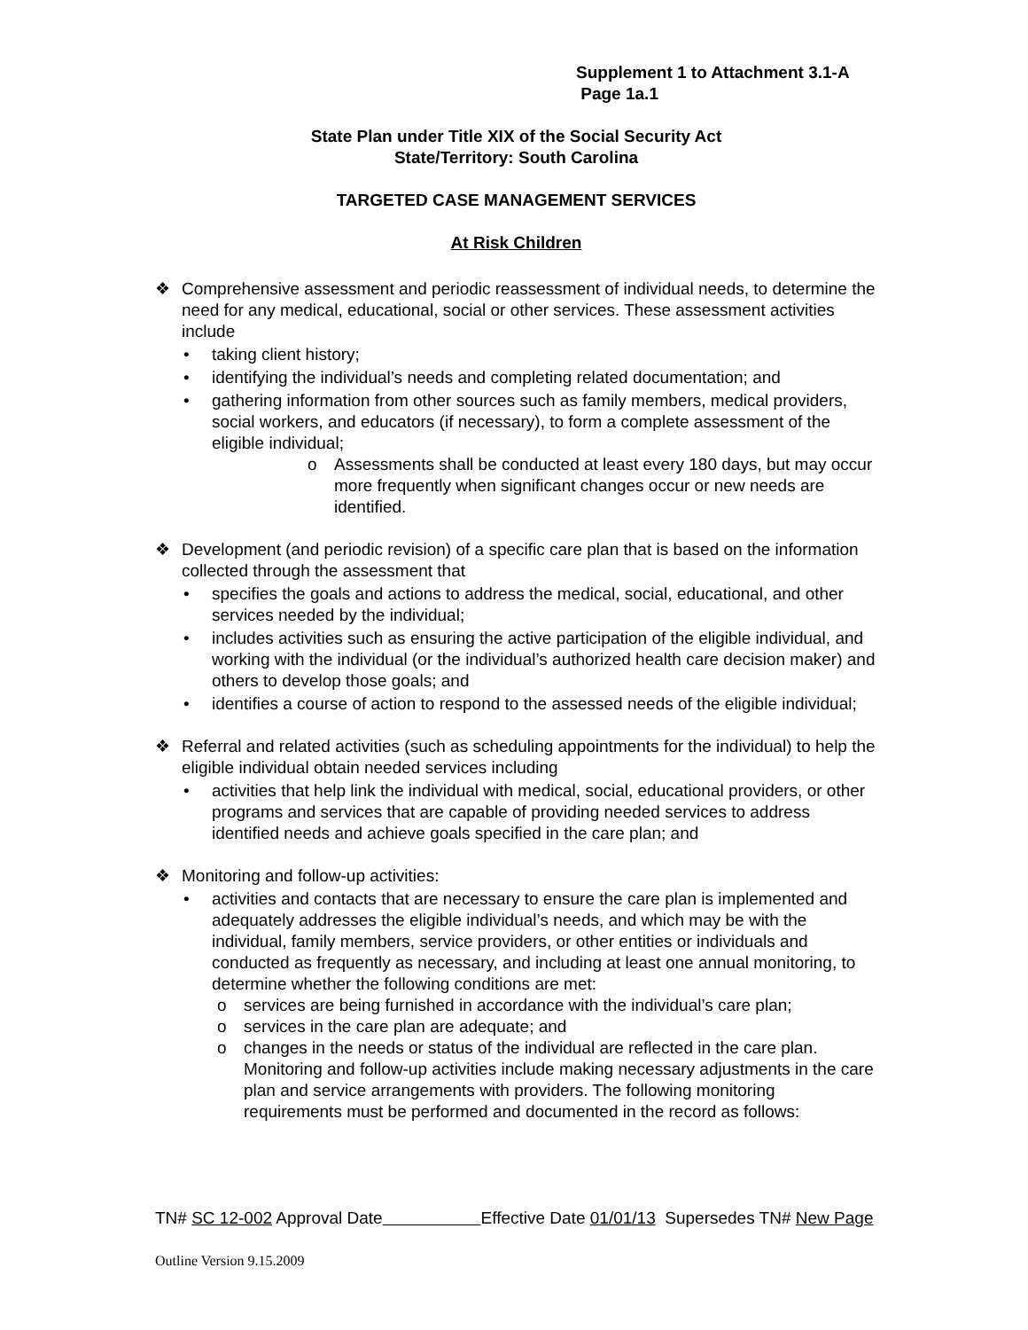Supplement 1 to Attachment 3.1-A
Page 1a.1
State Plan under Title XIX of the Social Security Act
State/Territory: South Carolina
TARGETED CASE MANAGEMENT SERVICES
At Risk Children
❖ Comprehensive assessment and periodic reassessment of individual needs, to determine the need for any medical, educational, social or other services. These assessment activities include
• taking client history;
• identifying the individual’s needs and completing related documentation; and
• gathering information from other sources such as family members, medical providers, social workers, and educators (if necessary), to form a complete assessment of the eligible individual;
o Assessments shall be conducted at least every 180 days, but may occur more frequently when significant changes occur or new needs are identified.
❖ Development (and periodic revision) of a specific care plan that is based on the information collected through the assessment that
• specifies the goals and actions to address the medical, social, educational, and other services needed by the individual;
• includes activities such as ensuring the active participation of the eligible individual, and working with the individual (or the individual’s authorized health care decision maker) and others to develop those goals; and
• identifies a course of action to respond to the assessed needs of the eligible individual;
❖ Referral and related activities (such as scheduling appointments for the individual) to help the eligible individual obtain needed services including
• activities that help link the individual with medical, social, educational providers, or other programs and services that are capable of providing needed services to address identified needs and achieve goals specified in the care plan; and
❖ Monitoring and follow-up activities:
• activities and contacts that are necessary to ensure the care plan is implemented and adequately addresses the eligible individual’s needs, and which may be with the individual, family members, service providers, or other entities or individuals and conducted as frequently as necessary, and including at least one annual monitoring, to determine whether the following conditions are met:
o services are being furnished in accordance with the individual’s care plan;
o services in the care plan are adequate; and
o changes in the needs or status of the individual are reflected in the care plan. Monitoring and follow-up activities include making necessary adjustments in the care plan and service arrangements with providers. The following monitoring requirements must be performed and documented in the record as follows:
TN# SC 12-002 Approval Date Effective Date 01/01/13 Supersedes TN# New Page
Outline Version 9.15.2009